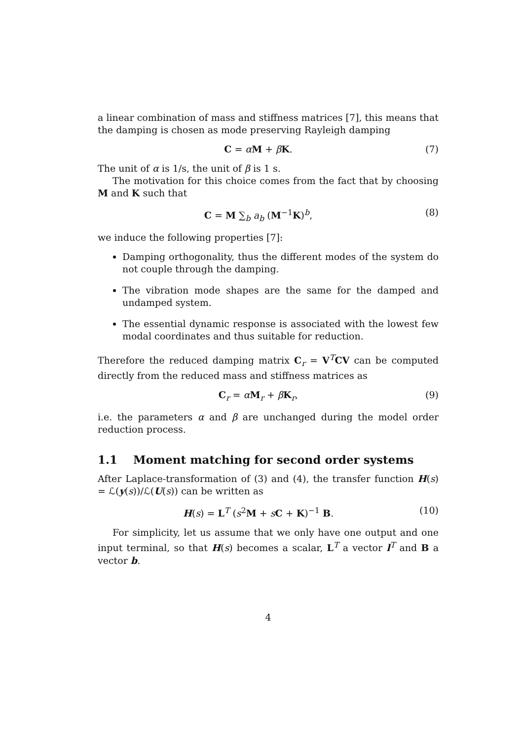a linear combination of mass and stiffness matrices [7], this means that the damping is chosen as mode preserving Rayleigh damping
C = αM + βK. (7)
The unit of α is 1/s, the unit of β is 1 s.
The motivation for this choice comes from the fact that by choosing M and K such that
C = M ∑<sub>b</sub> a<sub>b</sub> (M<sup>−1</sup>K)<sup>b</sup>, (8)
we induce the following properties [7]:
Damping orthogonality, thus the different modes of the system do not couple through the damping.
The vibration mode shapes are the same for the damped and undamped system.
The essential dynamic response is associated with the lowest few modal coordinates and thus suitable for reduction.
Therefore the reduced damping matrix C<sub>r</sub> = V<sup>T</sup>CV can be computed directly from the reduced mass and stiffness matrices as
C<sub>r</sub> = αM<sub>r</sub> + βK<sub>r</sub>, (9)
i.e. the parameters α and β are unchanged during the model order reduction process.
1.1 Moment matching for second order systems
After Laplace-transformation of (3) and (4), the transfer function H(s) = ℒ(y(s))/ℒ(U(s)) can be written as
H(s) = L<sup>T</sup> (s<sup>2</sup>M + sC + K)<sup>−1</sup> B. (10)
For simplicity, let us assume that we only have one output and one input terminal, so that H(s) becomes a scalar, L<sup>T</sup> a vector l<sup>T</sup> and B a vector b.
4